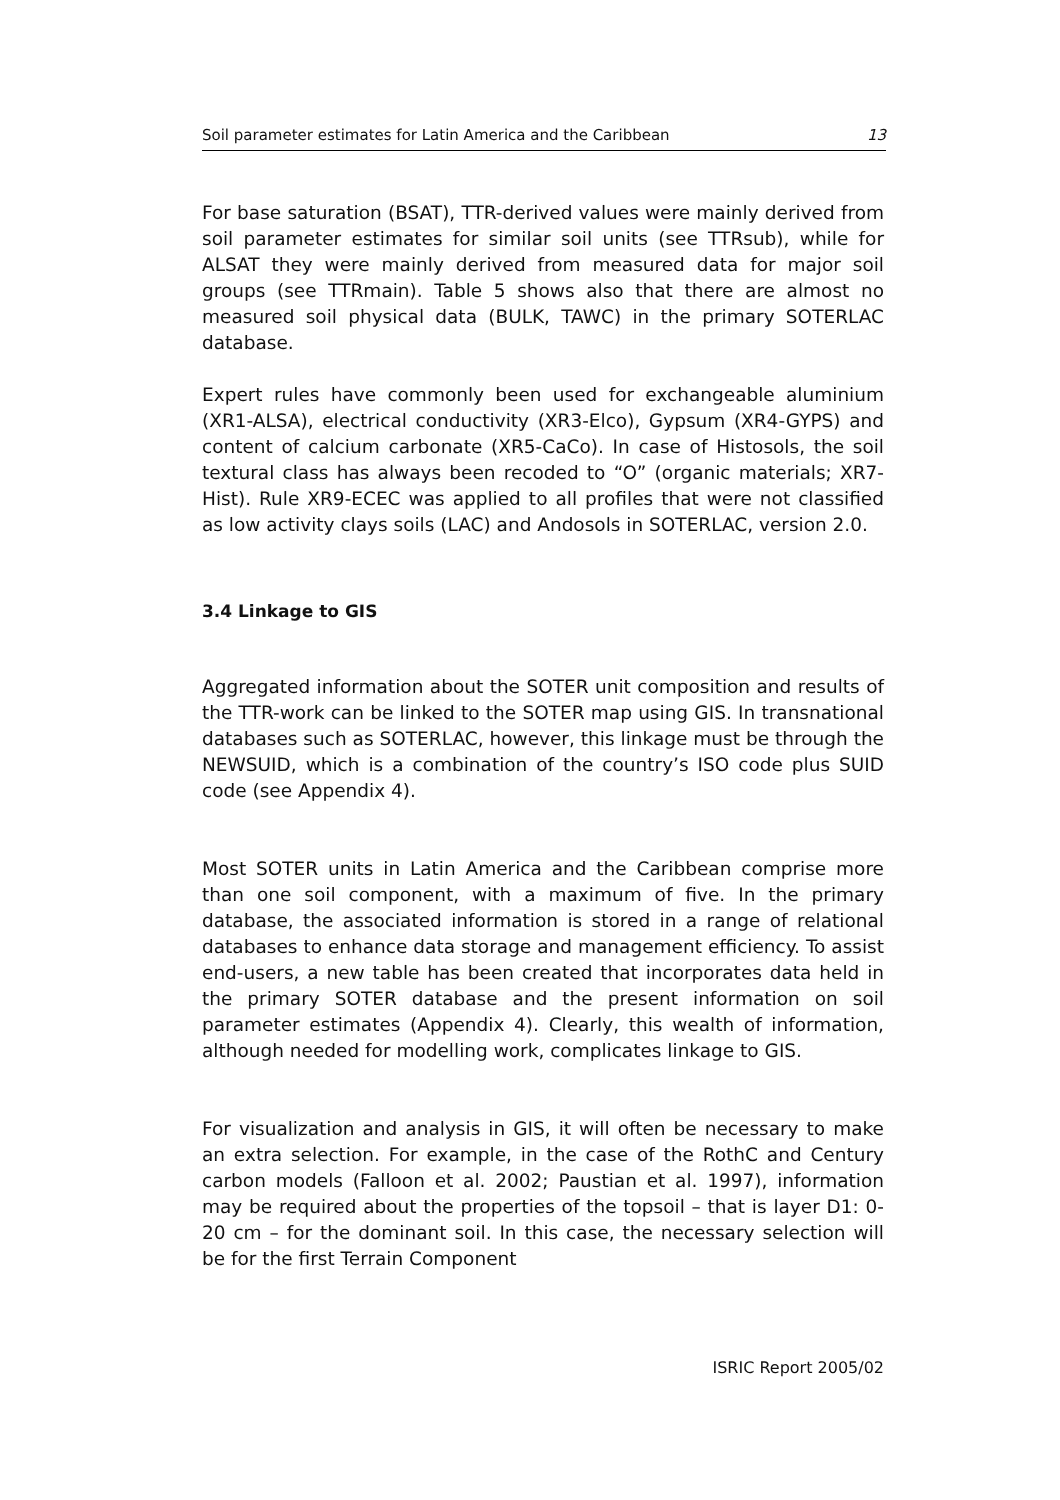Soil parameter estimates for Latin America and the Caribbean 13
For base saturation (BSAT), TTR-derived values were mainly derived from soil parameter estimates for similar soil units (see TTRsub), while for ALSAT they were mainly derived from measured data for major soil groups (see TTRmain). Table 5 shows also that there are almost no measured soil physical data (BULK, TAWC) in the primary SOTERLAC database.
Expert rules have commonly been used for exchangeable aluminium (XR1-ALSA), electrical conductivity (XR3-Elco), Gypsum (XR4-GYPS) and content of calcium carbonate (XR5-CaCo). In case of Histosols, the soil textural class has always been recoded to “O” (organic materials; XR7-Hist). Rule XR9-ECEC was applied to all profiles that were not classified as low activity clays soils (LAC) and Andosols in SOTERLAC, version 2.0.
3.4 Linkage to GIS
Aggregated information about the SOTER unit composition and results of the TTR-work can be linked to the SOTER map using GIS. In transnational databases such as SOTERLAC, however, this linkage must be through the NEWSUID, which is a combination of the country’s ISO code plus SUID code (see Appendix 4).
Most SOTER units in Latin America and the Caribbean comprise more than one soil component, with a maximum of five. In the primary database, the associated information is stored in a range of relational databases to enhance data storage and management efficiency. To assist end-users, a new table has been created that incorporates data held in the primary SOTER database and the present information on soil parameter estimates (Appendix 4). Clearly, this wealth of information, although needed for modelling work, complicates linkage to GIS.
For visualization and analysis in GIS, it will often be necessary to make an extra selection. For example, in the case of the RothC and Century carbon models (Falloon et al. 2002; Paustian et al. 1997), information may be required about the properties of the topsoil – that is layer D1: 0-20 cm – for the dominant soil. In this case, the necessary selection will be for the first Terrain Component
ISRIC Report 2005/02